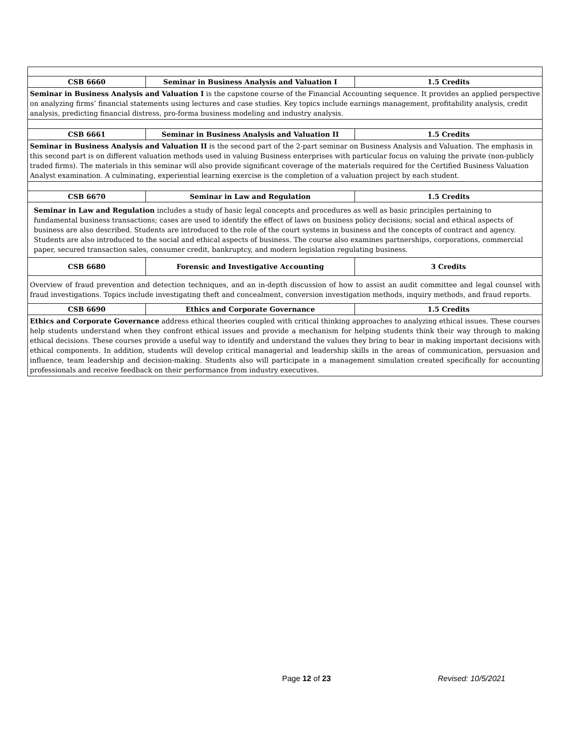| CSB 6660 | Seminar in Business Analysis and Valuation I | 1.5 Credits | |
| --- | --- | --- | --- |
| Seminar in Business Analysis and Valuation I is the capstone course of the Financial Accounting sequence. It provides an applied perspective on analyzing firms’ financial statements using lectures and case studies. Key topics include earnings management, profitability analysis, credit analysis, predicting financial distress, pro-forma business modeling and industry analysis. | | | |
| CSB 6661 | Seminar in Business Analysis and Valuation II | 1.5 Credits | |
| Seminar in Business Analysis and Valuation II is the second part of the 2-part seminar on Business Analysis and Valuation. The emphasis in this second part is on different valuation methods used in valuing Business enterprises with particular focus on valuing the private (non-publicly traded firms). The materials in this seminar will also provide significant coverage of the materials required for the Certified Business Valuation Analyst examination. A culminating, experiential learning exercise is the completion of a valuation project by each student. | | | |
| CSB 6670 | Seminar in Law and Regulation | 1.5 Credits | |
| Seminar in Law and Regulation includes a study of basic legal concepts and procedures as well as basic principles pertaining to fundamental business transactions; cases are used to identify the effect of laws on business policy decisions; social and ethical aspects of business are also described. Students are introduced to the role of the court systems in business and the concepts of contract and agency. Students are also introduced to the social and ethical aspects of business. The course also examines partnerships, corporations, commercial paper, secured transaction sales, consumer credit, bankruptcy, and modern legislation regulating business. | | | |
| CSB 6680 | Forensic and Investigative Accounting | | 3 Credits |
| Overview of fraud prevention and detection techniques, and an in-depth discussion of how to assist an audit committee and legal counsel with fraud investigations. Topics include investigating theft and concealment, conversion investigation methods, inquiry methods, and fraud reports. | | | |
| CSB 6690 | Ethics and Corporate Governance | | 1.5 Credits |
| Ethics and Corporate Governance address ethical theories coupled with critical thinking approaches to analyzing ethical issues. These courses help students understand when they confront ethical issues and provide a mechanism for helping students think their way through to making ethical decisions. These courses provide a useful way to identify and understand the values they bring to bear in making important decisions with ethical components. In addition, students will develop critical managerial and leadership skills in the areas of communication, persuasion and influence, team leadership and decision-making. Students also will participate in a management simulation created specifically for accounting professionals and receive feedback on their performance from industry executives. | | | |
Page 12 of 23 Revised: 10/5/2021